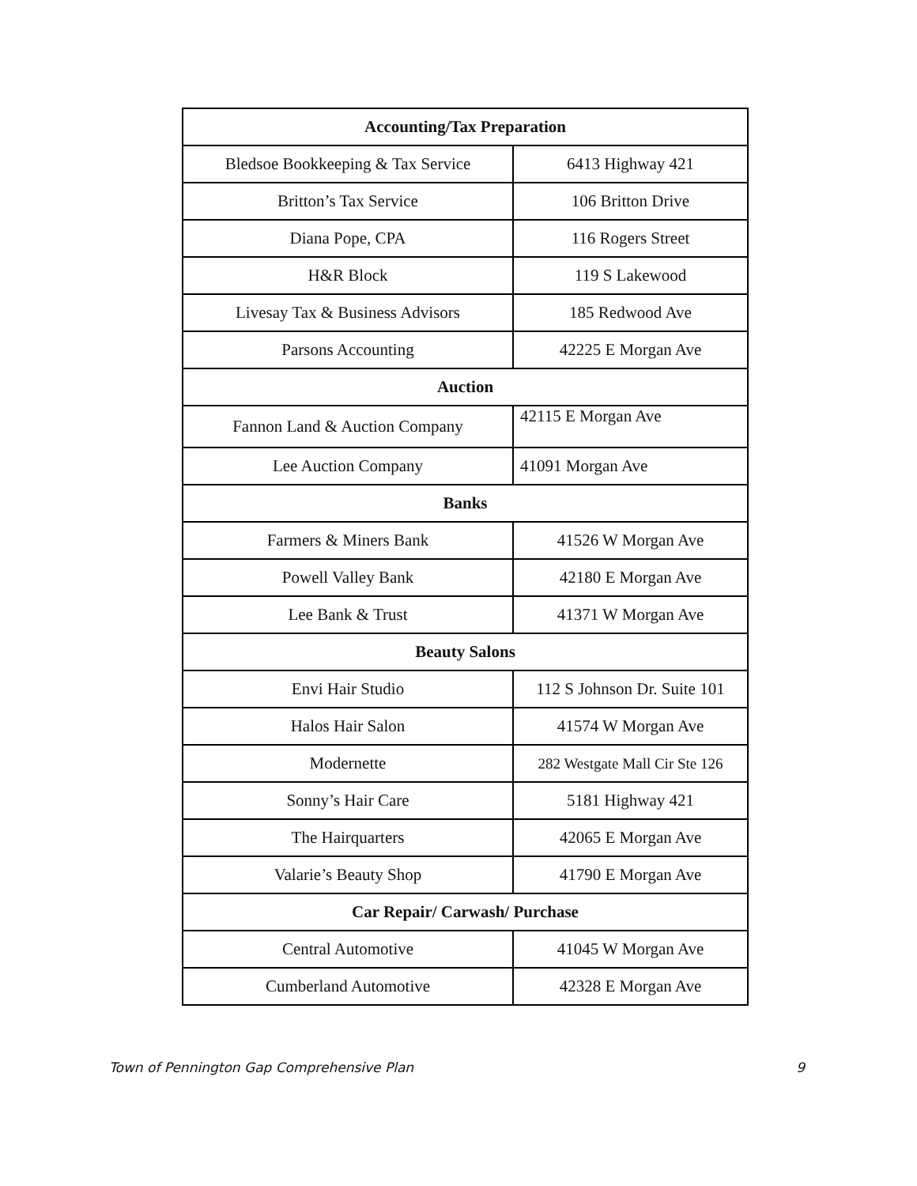| Accounting/Tax Preparation | |
| --- | --- |
| Bledsoe Bookkeeping & Tax Service | 6413 Highway 421 |
| Britton’s Tax Service | 106 Britton Drive |
| Diana Pope, CPA | 116 Rogers Street |
| H&R Block | 119 S Lakewood |
| Livesay Tax & Business Advisors | 185 Redwood Ave |
| Parsons Accounting | 42225 E Morgan Ave |
| Auction | |
| Fannon Land & Auction Company | 42115 E Morgan Ave |
| Lee Auction Company | 41091 Morgan Ave |
| Banks | |
| Farmers & Miners Bank | 41526 W Morgan Ave |
| Powell Valley Bank | 42180 E Morgan Ave |
| Lee Bank & Trust | 41371 W Morgan Ave |
| Beauty Salons | |
| Envi Hair Studio | 112 S Johnson Dr. Suite 101 |
| Halos Hair Salon | 41574 W Morgan Ave |
| Modernette | 282 Westgate Mall Cir Ste 126 |
| Sonny’s Hair Care | 5181 Highway 421 |
| The Hairquarters | 42065 E Morgan Ave |
| Valarie’s Beauty Shop | 41790 E Morgan Ave |
| Car Repair/ Carwash/ Purchase | |
| Central Automotive | 41045 W Morgan Ave |
| Cumberland Automotive | 42328 E Morgan Ave |
Town of Pennington Gap Comprehensive Plan 9